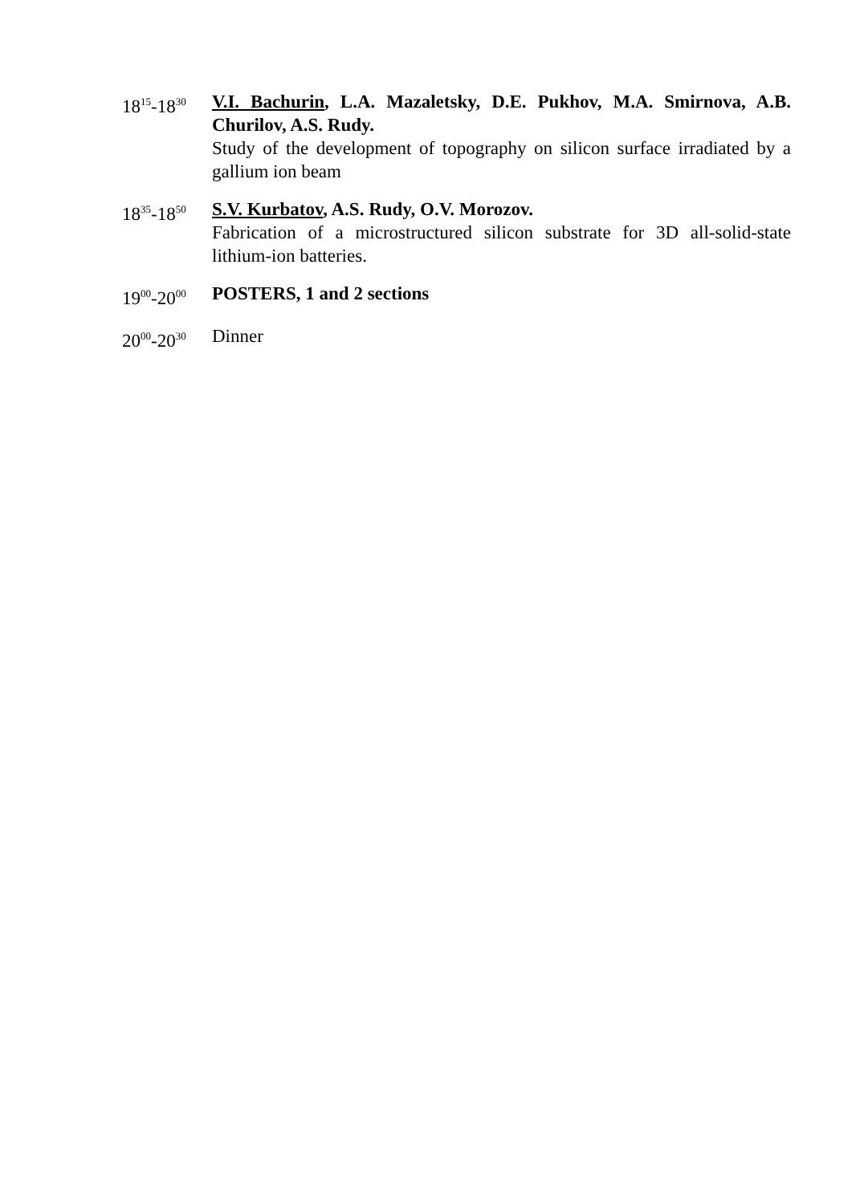18<sup>15</sup>-18<sup>30</sup>
V.I. Bachurin, L.A. Mazaletsky, D.E. Pukhov, M.A. Smirnova, A.B. Churilov, A.S. Rudy.
Study of the development of topography on silicon surface irradiated by a gallium ion beam
18<sup>35</sup>-18<sup>50</sup>
S.V. Kurbatov, A.S. Rudy, O.V. Morozov.
Fabrication of a microstructured silicon substrate for 3D all-solid-state lithium-ion batteries.
19<sup>00</sup>-20<sup>00</sup>
POSTERS, 1 and 2 sections
20<sup>00</sup>-20<sup>30</sup>
Dinner